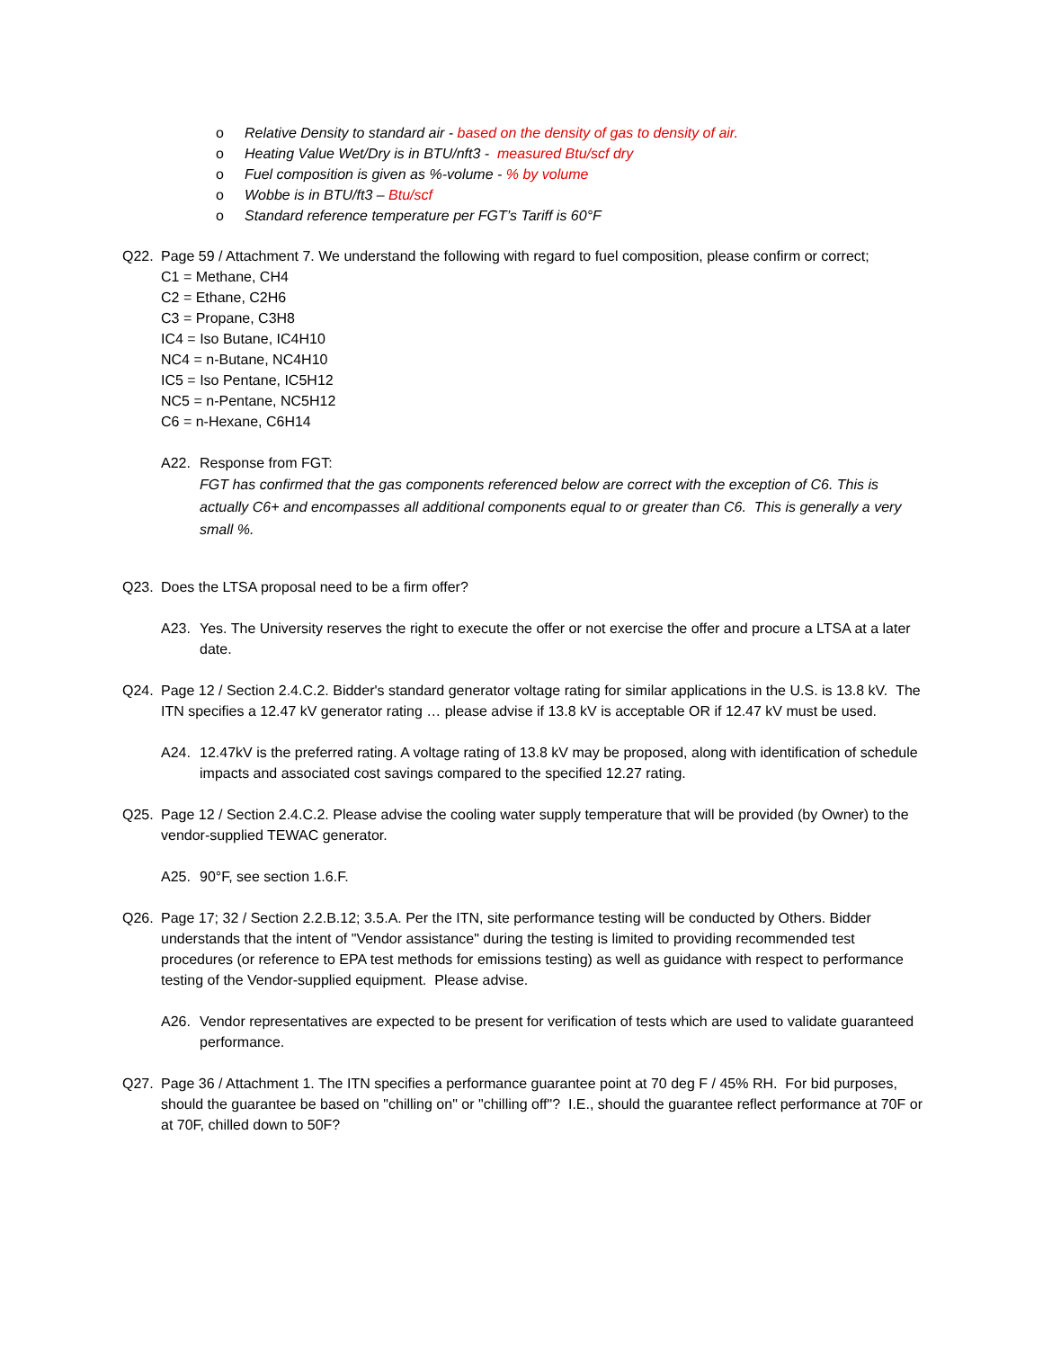o Relative Density to standard air - based on the density of gas to density of air.
o Heating Value Wet/Dry is in BTU/nft3 - measured Btu/scf dry
o Fuel composition is given as %-volume - % by volume
o Wobbe is in BTU/ft3 – Btu/scf
o Standard reference temperature per FGT’s Tariff is 60°F
Q22. Page 59 / Attachment 7. We understand the following with regard to fuel composition, please confirm or correct;
C1 = Methane, CH4
C2 = Ethane, C2H6
C3 = Propane, C3H8
IC4 = Iso Butane, IC4H10
NC4 = n-Butane, NC4H10
IC5 = Iso Pentane, IC5H12
NC5 = n-Pentane, NC5H12
C6 = n-Hexane, C6H14
A22. Response from FGT:
FGT has confirmed that the gas components referenced below are correct with the exception of C6. This is actually C6+ and encompasses all additional components equal to or greater than C6. This is generally a very small %.
Q23. Does the LTSA proposal need to be a firm offer?
A23. Yes. The University reserves the right to execute the offer or not exercise the offer and procure a LTSA at a later date.
Q24. Page 12 / Section 2.4.C.2. Bidder's standard generator voltage rating for similar applications in the U.S. is 13.8 kV. The ITN specifies a 12.47 kV generator rating … please advise if 13.8 kV is acceptable OR if 12.47 kV must be used.
A24. 12.47kV is the preferred rating. A voltage rating of 13.8 kV may be proposed, along with identification of schedule impacts and associated cost savings compared to the specified 12.27 rating.
Q25. Page 12 / Section 2.4.C.2. Please advise the cooling water supply temperature that will be provided (by Owner) to the vendor-supplied TEWAC generator.
A25. 90°F, see section 1.6.F.
Q26. Page 17; 32 / Section 2.2.B.12; 3.5.A. Per the ITN, site performance testing will be conducted by Others. Bidder understands that the intent of "Vendor assistance" during the testing is limited to providing recommended test procedures (or reference to EPA test methods for emissions testing) as well as guidance with respect to performance testing of the Vendor-supplied equipment. Please advise.
A26. Vendor representatives are expected to be present for verification of tests which are used to validate guaranteed performance.
Q27. Page 36 / Attachment 1. The ITN specifies a performance guarantee point at 70 deg F / 45% RH. For bid purposes, should the guarantee be based on "chilling on" or "chilling off"? I.E., should the guarantee reflect performance at 70F or at 70F, chilled down to 50F?